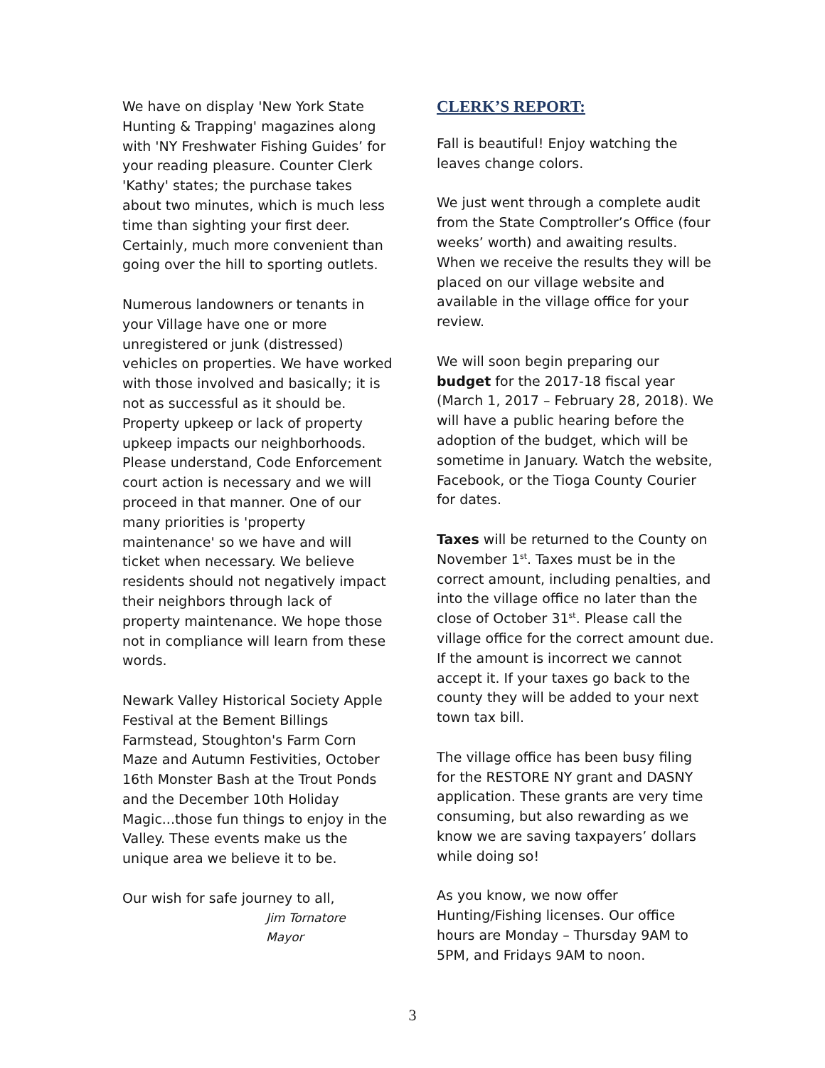We have on display 'New York State Hunting & Trapping' magazines along with 'NY Freshwater Fishing Guides’ for your reading pleasure. Counter Clerk 'Kathy' states; the purchase takes about two minutes, which is much less time than sighting your first deer. Certainly, much more convenient than going over the hill to sporting outlets.
Numerous landowners or tenants in your Village have one or more unregistered or junk (distressed) vehicles on properties. We have worked with those involved and basically; it is not as successful as it should be. Property upkeep or lack of property upkeep impacts our neighborhoods. Please understand, Code Enforcement court action is necessary and we will proceed in that manner. One of our many priorities is 'property maintenance' so we have and will ticket when necessary. We believe residents should not negatively impact their neighbors through lack of property maintenance. We hope those not in compliance will learn from these words.
Newark Valley Historical Society Apple Festival at the Bement Billings Farmstead, Stoughton's Farm Corn Maze and Autumn Festivities, October 16th Monster Bash at the Trout Ponds and the December 10th Holiday Magic...those fun things to enjoy in the Valley. These events make us the unique area we believe it to be.
Our wish for safe journey to all,
Jim Tornatore
Mayor
CLERK’S REPORT:
Fall is beautiful! Enjoy watching the leaves change colors.
We just went through a complete audit from the State Comptroller’s Office (four weeks’ worth) and awaiting results. When we receive the results they will be placed on our village website and available in the village office for your review.
We will soon begin preparing our budget for the 2017-18 fiscal year (March 1, 2017 – February 28, 2018). We will have a public hearing before the adoption of the budget, which will be sometime in January. Watch the website, Facebook, or the Tioga County Courier for dates.
Taxes will be returned to the County on November 1<sup>st</sup>. Taxes must be in the correct amount, including penalties, and into the village office no later than the close of October 31<sup>st</sup>. Please call the village office for the correct amount due. If the amount is incorrect we cannot accept it. If your taxes go back to the county they will be added to your next town tax bill.
The village office has been busy filing for the RESTORE NY grant and DASNY application. These grants are very time consuming, but also rewarding as we know we are saving taxpayers’ dollars while doing so!
As you know, we now offer Hunting/Fishing licenses. Our office hours are Monday – Thursday 9AM to 5PM, and Fridays 9AM to noon.
3